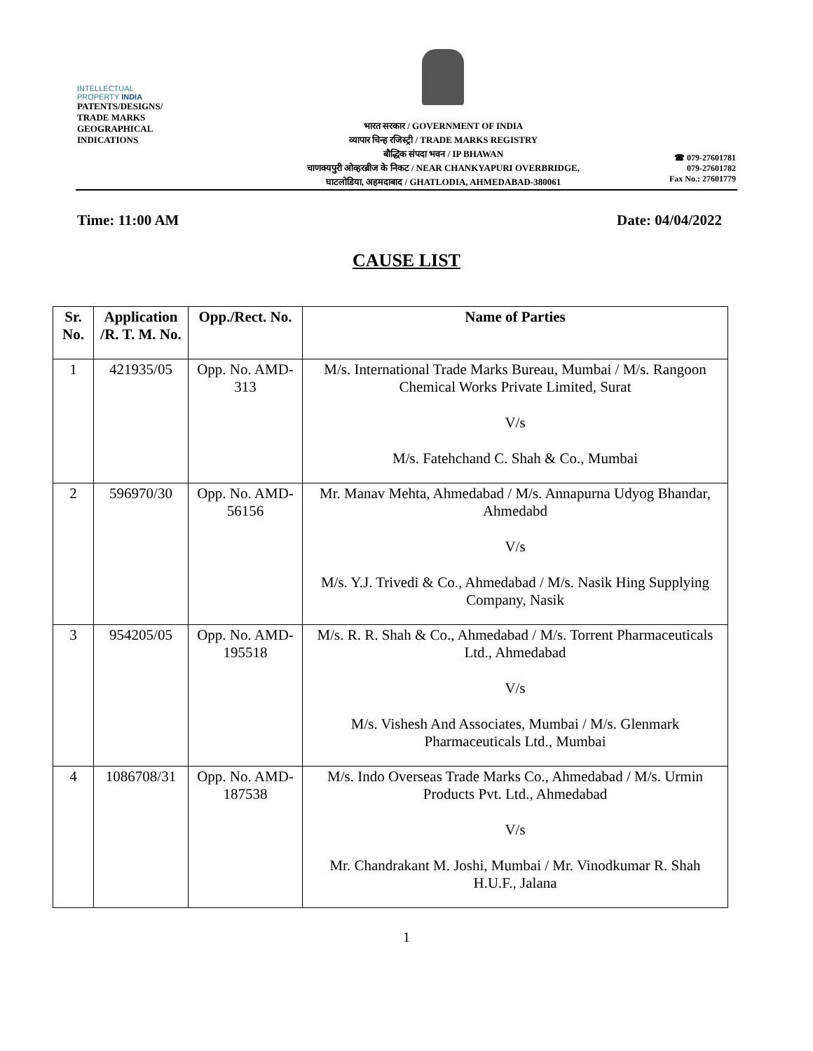INTELLECTUAL
PROPERTY INDIA
PATENTS/DESIGNS/
TRADE MARKS
GEOGRAPHICAL
INDICATIONS
भारत सरकार / GOVERNMENT OF INDIA
व्यापार चिन्ह रजिस्ट्री / TRADE MARKS REGISTRY
बौद्धिक संपदा भवन / IP BHAWAN
चाणक्यपुरी ओव्हरब्रीज के निकट / NEAR CHANKYAPURI OVERBRIDGE,
घाटलोडिया, अहमदाबाद / GHATLODIA, AHMEDABAD-380061
☎ 079-27601781
079-27601782
Fax No.: 27601779
Time: 11:00 AM Date: 04/04/2022
CAUSE LIST
| Sr. No. | Application /R. T. M. No. | Opp./Rect. No. | Name of Parties |
| --- | --- | --- | --- |
| 1 | 421935/05 | Opp. No. AMD-313 | M/s. International Trade Marks Bureau, Mumbai / M/s. Rangoon Chemical Works Private Limited, Surat V/s M/s. Fatehchand C. Shah & Co., Mumbai |
| 2 | 596970/30 | Opp. No. AMD-56156 | Mr. Manav Mehta, Ahmedabad / M/s. Annapurna Udyog Bhandar, Ahmedabd V/s M/s. Y.J. Trivedi & Co., Ahmedabad / M/s. Nasik Hing Supplying Company, Nasik |
| 3 | 954205/05 | Opp. No. AMD-195518 | M/s. R. R. Shah & Co., Ahmedabad / M/s. Torrent Pharmaceuticals Ltd., Ahmedabad V/s M/s. Vishesh And Associates, Mumbai / M/s. Glenmark Pharmaceuticals Ltd., Mumbai |
| 4 | 1086708/31 | Opp. No. AMD-187538 | M/s. Indo Overseas Trade Marks Co., Ahmedabad / M/s. Urmin Products Pvt. Ltd., Ahmedabad V/s Mr. Chandrakant M. Joshi, Mumbai / Mr. Vinodkumar R. Shah H.U.F., Jalana |
1